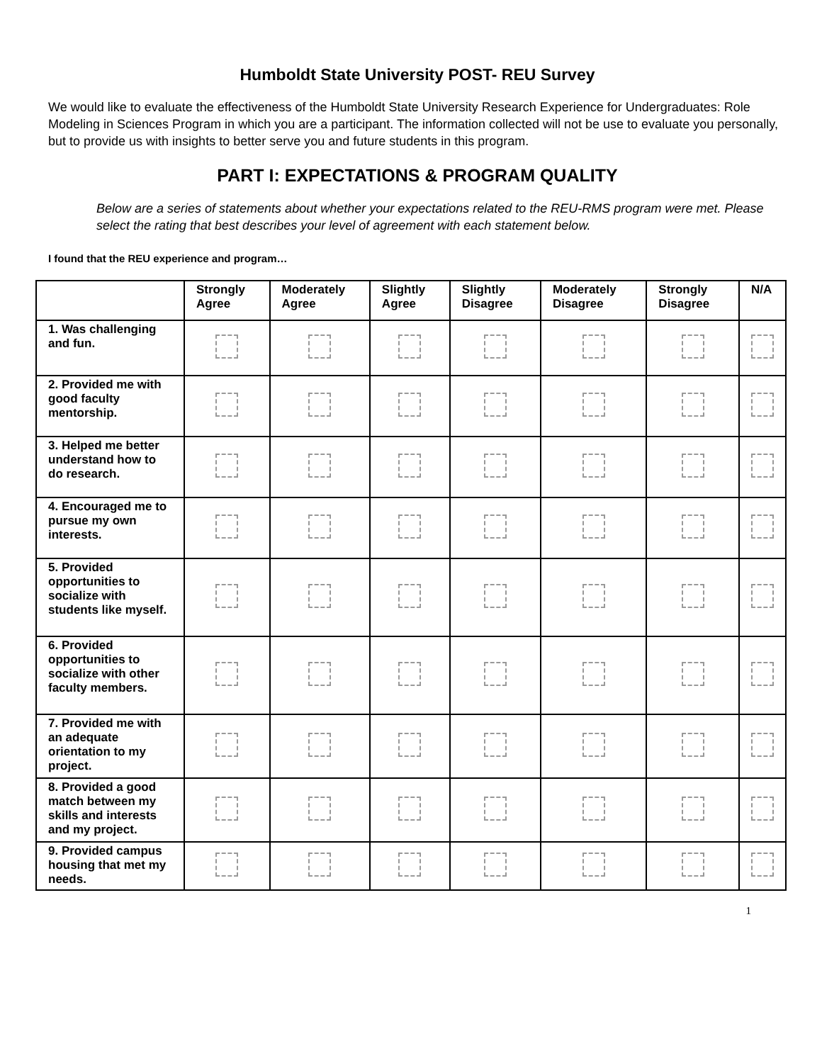Humboldt State University POST- REU Survey
We would like to evaluate the effectiveness of the Humboldt State University Research Experience for Undergraduates: Role Modeling in Sciences Program in which you are a participant. The information collected will not be use to evaluate you personally, but to provide us with insights to better serve you and future students in this program.
PART I: EXPECTATIONS & PROGRAM QUALITY
Below are a series of statements about whether your expectations related to the REU-RMS program were met. Please select the rating that best describes your level of agreement with each statement below.
I found that the REU experience and program…
| | Strongly Agree | Moderately Agree | Slightly Agree | Slightly Disagree | Moderately Disagree | Strongly Disagree | N/A |
| --- | --- | --- | --- | --- | --- | --- | --- |
| 1. Was challenging and fun. | | | | | | | |
| 2. Provided me with good faculty mentorship. | | | | | | | |
| 3. Helped me better understand how to do research. | | | | | | | |
| 4. Encouraged me to pursue my own interests. | | | | | | | |
| 5. Provided opportunities to socialize with students like myself. | | | | | | | |
| 6. Provided opportunities to socialize with other faculty members. | | | | | | | |
| 7. Provided me with an adequate orientation to my project. | | | | | | | |
| 8. Provided a good match between my skills and interests and my project. | | | | | | | |
| 9. Provided campus housing that met my needs. | | | | | | | |
1